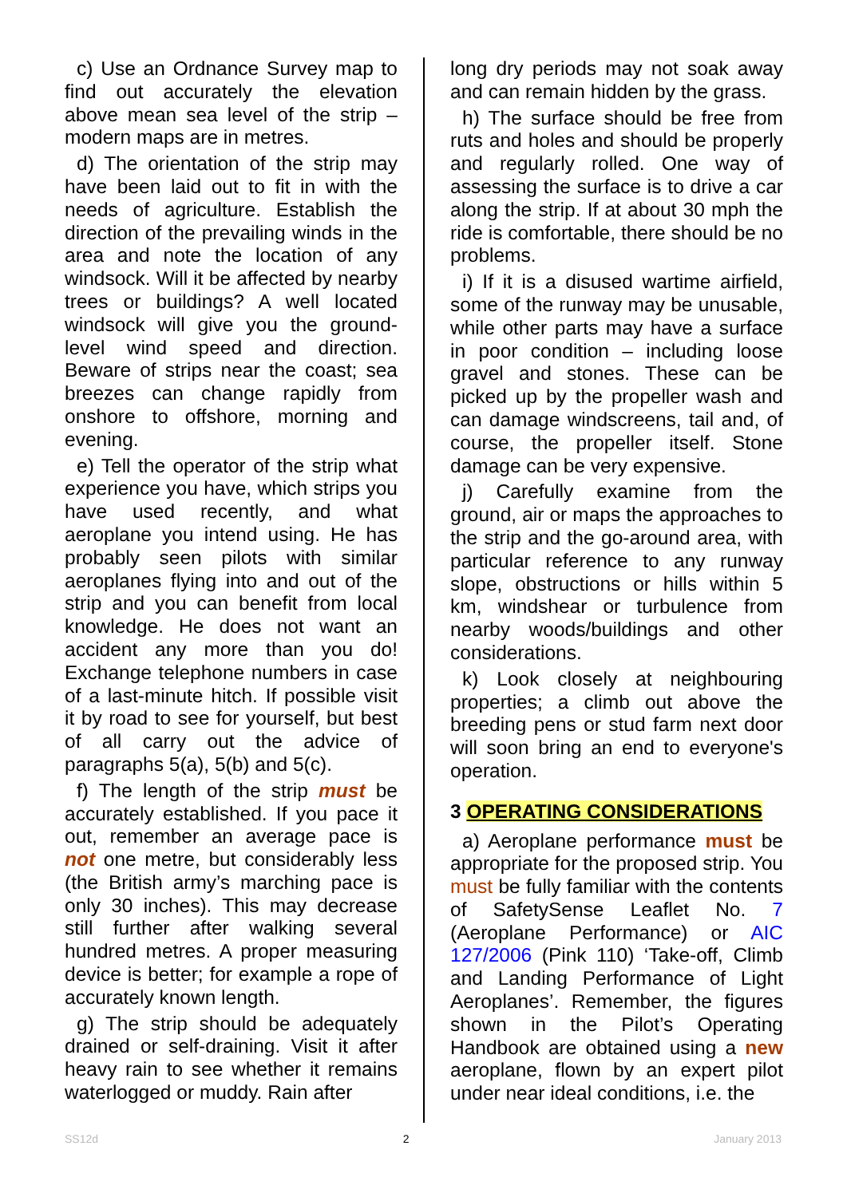c) Use an Ordnance Survey map to find out accurately the elevation above mean sea level of the strip – modern maps are in metres.
d) The orientation of the strip may have been laid out to fit in with the needs of agriculture. Establish the direction of the prevailing winds in the area and note the location of any windsock. Will it be affected by nearby trees or buildings? A well located windsock will give you the ground-level wind speed and direction. Beware of strips near the coast; sea breezes can change rapidly from onshore to offshore, morning and evening.
e) Tell the operator of the strip what experience you have, which strips you have used recently, and what aeroplane you intend using. He has probably seen pilots with similar aeroplanes flying into and out of the strip and you can benefit from local knowledge. He does not want an accident any more than you do! Exchange telephone numbers in case of a last-minute hitch. If possible visit it by road to see for yourself, but best of all carry out the advice of paragraphs 5(a), 5(b) and 5(c).
f) The length of the strip must be accurately established. If you pace it out, remember an average pace is not one metre, but considerably less (the British army’s marching pace is only 30 inches). This may decrease still further after walking several hundred metres. A proper measuring device is better; for example a rope of accurately known length.
g) The strip should be adequately drained or self-draining. Visit it after heavy rain to see whether it remains waterlogged or muddy. Rain after
long dry periods may not soak away and can remain hidden by the grass.
h) The surface should be free from ruts and holes and should be properly and regularly rolled. One way of assessing the surface is to drive a car along the strip. If at about 30 mph the ride is comfortable, there should be no problems.
i) If it is a disused wartime airfield, some of the runway may be unusable, while other parts may have a surface in poor condition – including loose gravel and stones. These can be picked up by the propeller wash and can damage windscreens, tail and, of course, the propeller itself. Stone damage can be very expensive.
j) Carefully examine from the ground, air or maps the approaches to the strip and the go-around area, with particular reference to any runway slope, obstructions or hills within 5 km, windshear or turbulence from nearby woods/buildings and other considerations.
k) Look closely at neighbouring properties; a climb out above the breeding pens or stud farm next door will soon bring an end to everyone's operation.
3 OPERATING CONSIDERATIONS
a) Aeroplane performance must be appropriate for the proposed strip. You must be fully familiar with the contents of SafetySense Leaflet No. 7 (Aeroplane Performance) or AIC 127/2006 (Pink 110) ‘Take-off, Climb and Landing Performance of Light Aeroplanes’. Remember, the figures shown in the Pilot’s Operating Handbook are obtained using a new aeroplane, flown by an expert pilot under near ideal conditions, i.e. the
SS12d 2 January 2013